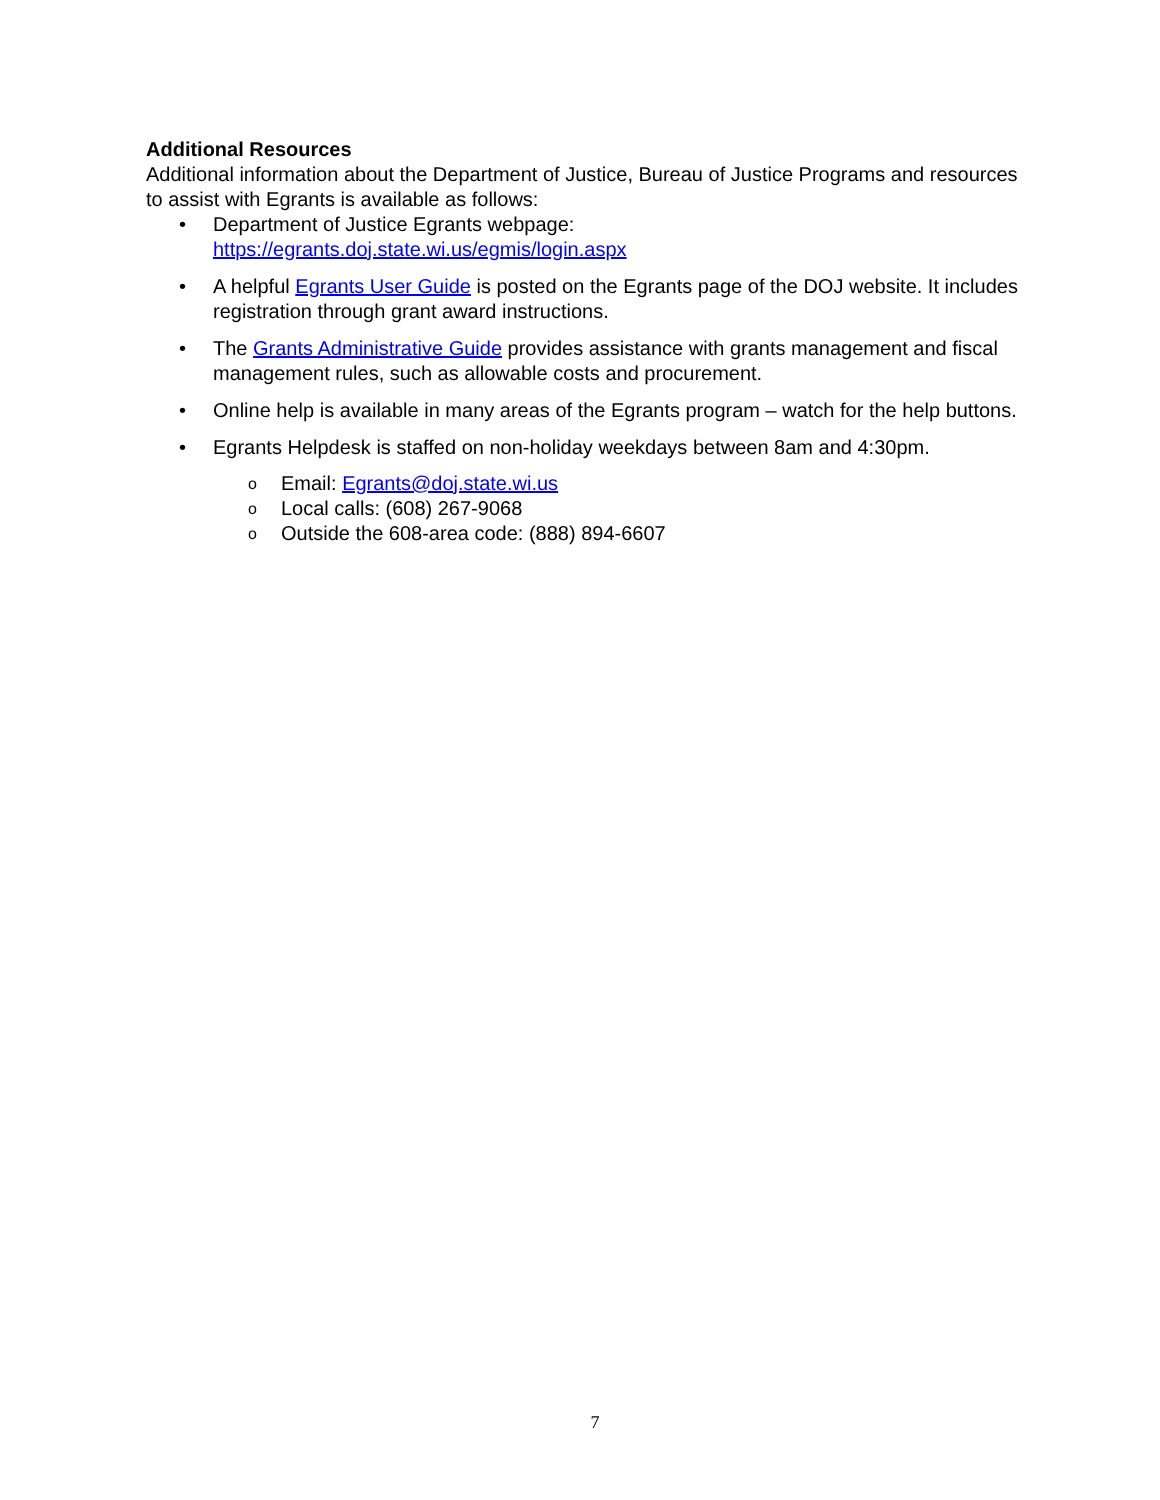Additional Resources
Additional information about the Department of Justice, Bureau of Justice Programs and resources to assist with Egrants is available as follows:
• Department of Justice Egrants webpage:
https://egrants.doj.state.wi.us/egmis/login.aspx
• A helpful Egrants User Guide is posted on the Egrants page of the DOJ website. It includes registration through grant award instructions.
• The Grants Administrative Guide provides assistance with grants management and fiscal management rules, such as allowable costs and procurement.
• Online help is available in many areas of the Egrants program – watch for the help buttons.
• Egrants Helpdesk is staffed on non-holiday weekdays between 8am and 4:30pm.
o Email: Egrants@doj.state.wi.us
o Local calls: (608) 267-9068
o Outside the 608-area code: (888) 894-6607
7